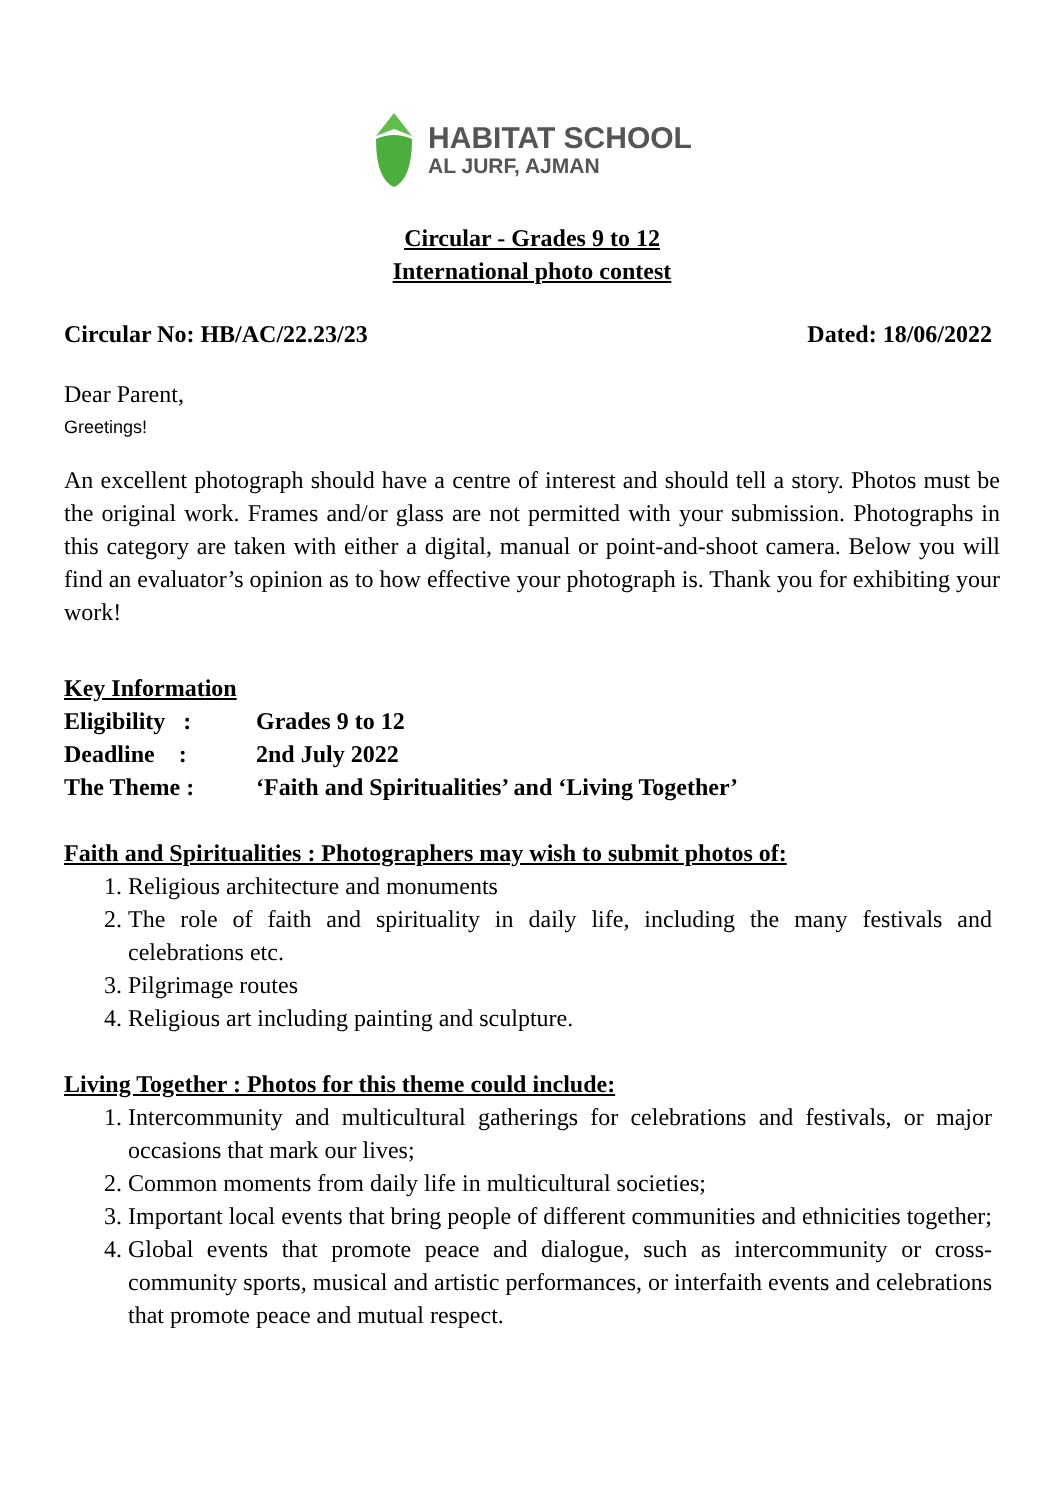HABITAT SCHOOL
AL JURF, AJMAN
Circular - Grades 9 to 12
International photo contest
Circular No: HB/AC/22.23/23 Dated: 18/06/2022
Dear Parent,
Greetings!
An excellent photograph should have a centre of interest and should tell a story. Photos must be the original work. Frames and/or glass are not permitted with your submission. Photographs in this category are taken with either a digital, manual or point-and-shoot camera. Below you will find an evaluator’s opinion as to how effective your photograph is. Thank you for exhibiting your work!
Key Information
| Eligibility : | Grades 9 to 12 |
| Deadline : | 2nd July 2022 |
| The Theme : | ‘Faith and Spiritualities’ and ‘Living Together’ |
Faith and Spiritualities : Photographers may wish to submit photos of:
1. Religious architecture and monuments
2. The role of faith and spirituality in daily life, including the many festivals and celebrations etc.
3. Pilgrimage routes
4. Religious art including painting and sculpture.
Living Together : Photos for this theme could include:
1. Intercommunity and multicultural gatherings for celebrations and festivals, or major occasions that mark our lives;
2. Common moments from daily life in multicultural societies;
3. Important local events that bring people of different communities and ethnicities together;
4. Global events that promote peace and dialogue, such as intercommunity or cross-community sports, musical and artistic performances, or interfaith events and celebrations that promote peace and mutual respect.